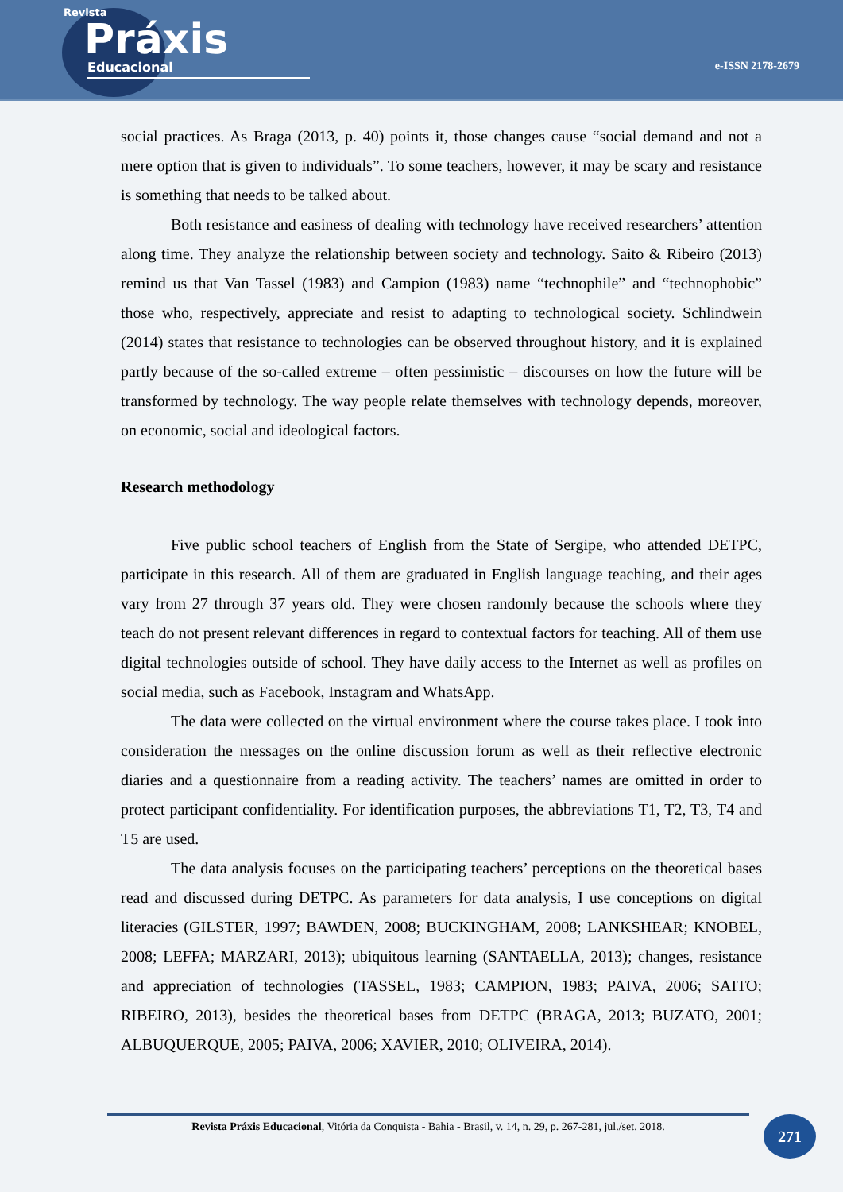Revista
Práxis
Educacional
e-ISSN 2178-2679
social practices. As Braga (2013, p. 40) points it, those changes cause “social demand and not a mere option that is given to individuals”. To some teachers, however, it may be scary and resistance is something that needs to be talked about.
Both resistance and easiness of dealing with technology have received researchers’ attention along time. They analyze the relationship between society and technology. Saito & Ribeiro (2013) remind us that Van Tassel (1983) and Campion (1983) name “technophile” and “technophobic” those who, respectively, appreciate and resist to adapting to technological society. Schlindwein (2014) states that resistance to technologies can be observed throughout history, and it is explained partly because of the so-called extreme – often pessimistic – discourses on how the future will be transformed by technology. The way people relate themselves with technology depends, moreover, on economic, social and ideological factors.
Research methodology
Five public school teachers of English from the State of Sergipe, who attended DETPC, participate in this research. All of them are graduated in English language teaching, and their ages vary from 27 through 37 years old. They were chosen randomly because the schools where they teach do not present relevant differences in regard to contextual factors for teaching. All of them use digital technologies outside of school. They have daily access to the Internet as well as profiles on social media, such as Facebook, Instagram and WhatsApp.
The data were collected on the virtual environment where the course takes place. I took into consideration the messages on the online discussion forum as well as their reflective electronic diaries and a questionnaire from a reading activity. The teachers’ names are omitted in order to protect participant confidentiality. For identification purposes, the abbreviations T1, T2, T3, T4 and T5 are used.
The data analysis focuses on the participating teachers’ perceptions on the theoretical bases read and discussed during DETPC. As parameters for data analysis, I use conceptions on digital literacies (GILSTER, 1997; BAWDEN, 2008; BUCKINGHAM, 2008; LANKSHEAR; KNOBEL, 2008; LEFFA; MARZARI, 2013); ubiquitous learning (SANTAELLA, 2013); changes, resistance and appreciation of technologies (TASSEL, 1983; CAMPION, 1983; PAIVA, 2006; SAITO; RIBEIRO, 2013), besides the theoretical bases from DETPC (BRAGA, 2013; BUZATO, 2001; ALBUQUERQUE, 2005; PAIVA, 2006; XAVIER, 2010; OLIVEIRA, 2014).
Revista Práxis Educacional, Vitória da Conquista - Bahia - Brasil, v. 14, n. 29, p. 267-281, jul./set. 2018.
271